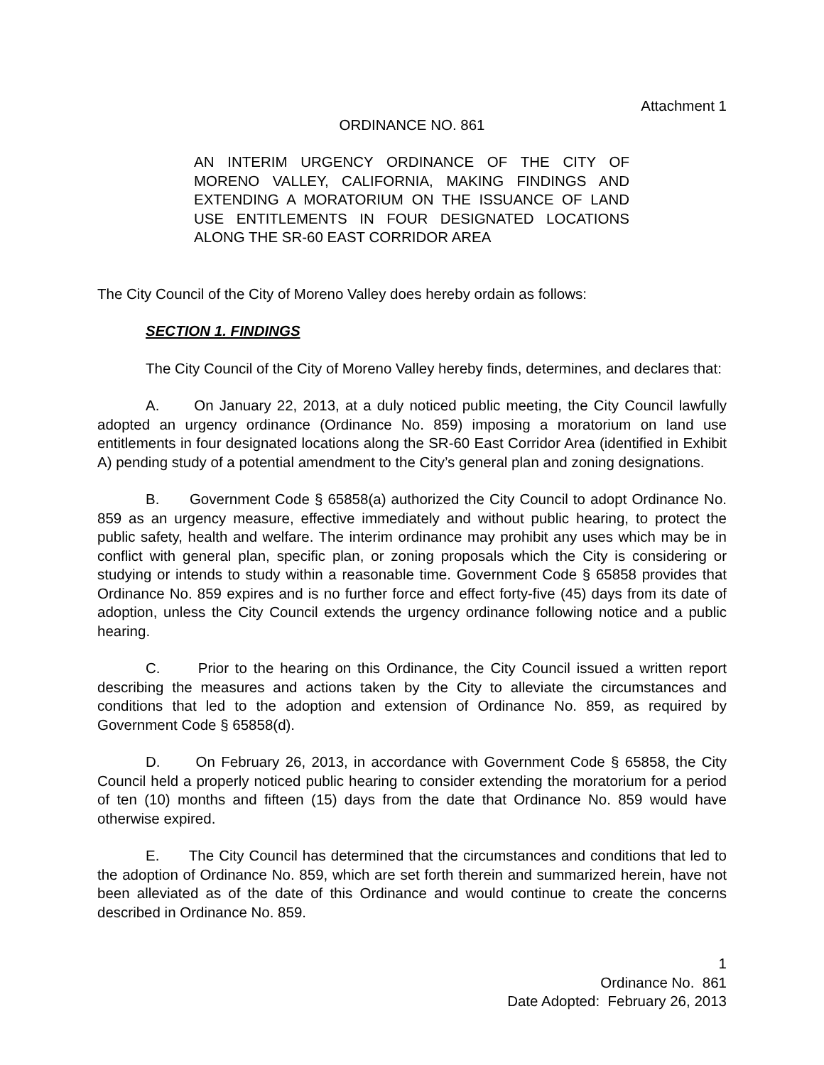Attachment 1
ORDINANCE NO. 861
AN INTERIM URGENCY ORDINANCE OF THE CITY OF MORENO VALLEY, CALIFORNIA, MAKING FINDINGS AND EXTENDING A MORATORIUM ON THE ISSUANCE OF LAND USE ENTITLEMENTS IN FOUR DESIGNATED LOCATIONS ALONG THE SR-60 EAST CORRIDOR AREA
The City Council of the City of Moreno Valley does hereby ordain as follows:
SECTION 1. FINDINGS
The City Council of the City of Moreno Valley hereby finds, determines, and declares that:
A. On January 22, 2013, at a duly noticed public meeting, the City Council lawfully adopted an urgency ordinance (Ordinance No. 859) imposing a moratorium on land use entitlements in four designated locations along the SR-60 East Corridor Area (identified in Exhibit A) pending study of a potential amendment to the City’s general plan and zoning designations.
B. Government Code § 65858(a) authorized the City Council to adopt Ordinance No. 859 as an urgency measure, effective immediately and without public hearing, to protect the public safety, health and welfare. The interim ordinance may prohibit any uses which may be in conflict with general plan, specific plan, or zoning proposals which the City is considering or studying or intends to study within a reasonable time. Government Code § 65858 provides that Ordinance No. 859 expires and is no further force and effect forty-five (45) days from its date of adoption, unless the City Council extends the urgency ordinance following notice and a public hearing.
C. Prior to the hearing on this Ordinance, the City Council issued a written report describing the measures and actions taken by the City to alleviate the circumstances and conditions that led to the adoption and extension of Ordinance No. 859, as required by Government Code § 65858(d).
D. On February 26, 2013, in accordance with Government Code § 65858, the City Council held a properly noticed public hearing to consider extending the moratorium for a period of ten (10) months and fifteen (15) days from the date that Ordinance No. 859 would have otherwise expired.
E. The City Council has determined that the circumstances and conditions that led to the adoption of Ordinance No. 859, which are set forth therein and summarized herein, have not been alleviated as of the date of this Ordinance and would continue to create the concerns described in Ordinance No. 859.
1
Ordinance No. 861
Date Adopted: February 26, 2013